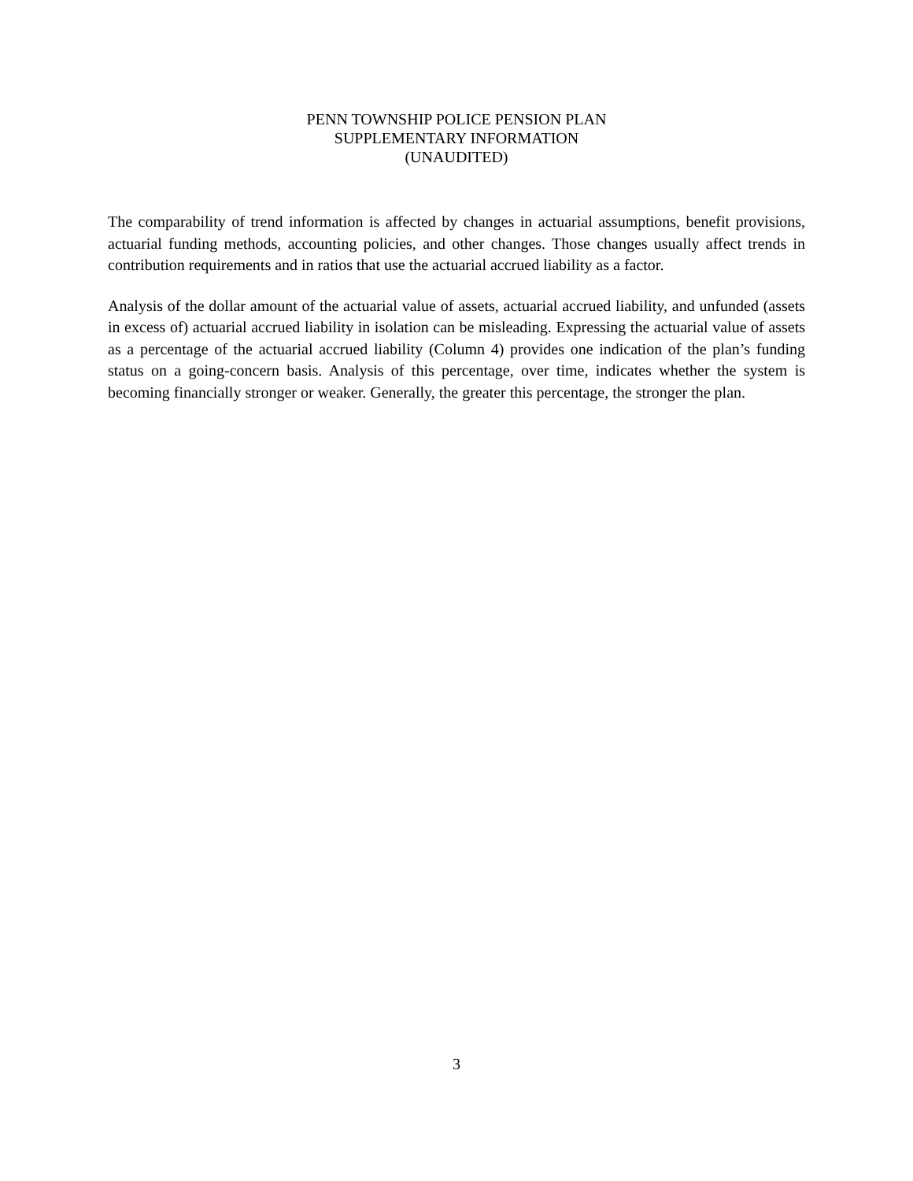PENN TOWNSHIP POLICE PENSION PLAN
SUPPLEMENTARY INFORMATION
(UNAUDITED)
The comparability of trend information is affected by changes in actuarial assumptions, benefit provisions, actuarial funding methods, accounting policies, and other changes. Those changes usually affect trends in contribution requirements and in ratios that use the actuarial accrued liability as a factor.
Analysis of the dollar amount of the actuarial value of assets, actuarial accrued liability, and unfunded (assets in excess of) actuarial accrued liability in isolation can be misleading. Expressing the actuarial value of assets as a percentage of the actuarial accrued liability (Column 4) provides one indication of the plan’s funding status on a going-concern basis. Analysis of this percentage, over time, indicates whether the system is becoming financially stronger or weaker. Generally, the greater this percentage, the stronger the plan.
3